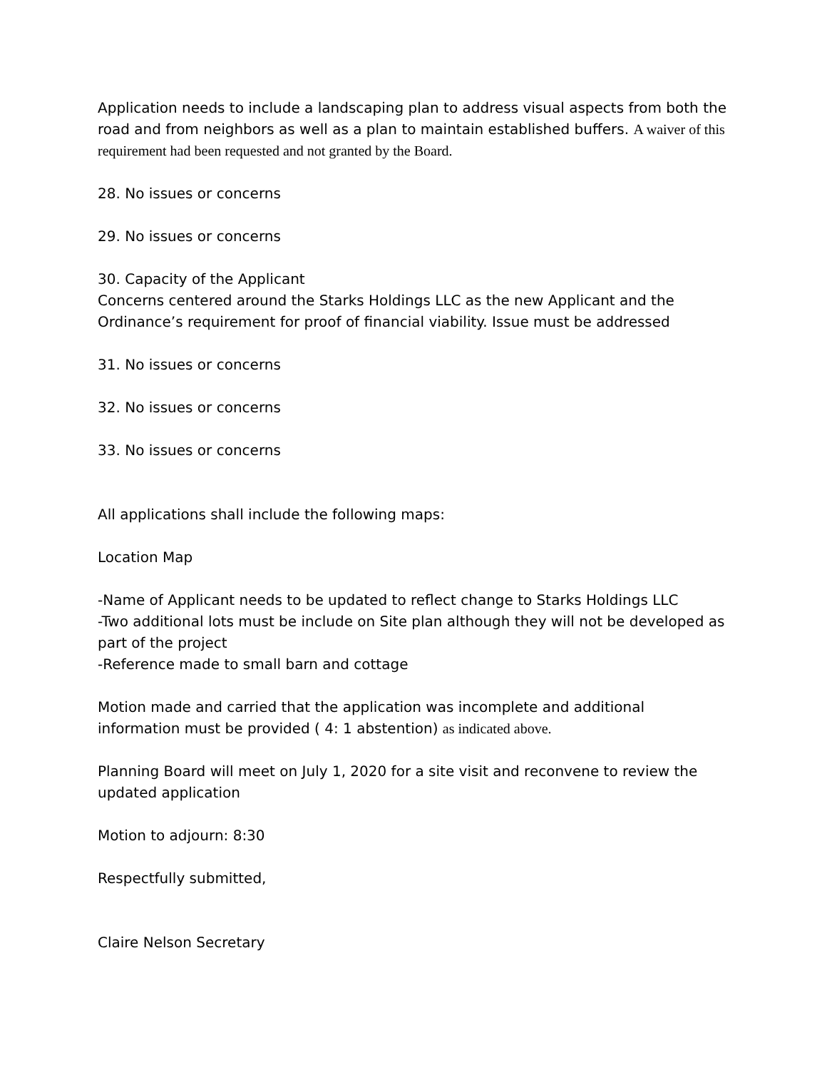Application needs to include a landscaping plan to address visual aspects from both the road and from neighbors as well as a plan to maintain established buffers. A waiver of this requirement had been requested and not granted by the Board.
28. No issues or concerns
29. No issues or concerns
30. Capacity of the Applicant
Concerns centered around the Starks Holdings LLC as the new Applicant and the Ordinance’s requirement for proof of financial viability. Issue must be addressed
31. No issues or concerns
32. No issues or concerns
33. No issues or concerns
All applications shall include the following maps:
Location Map
-Name of Applicant needs to be updated to reflect change to Starks Holdings LLC
-Two additional lots must be include on Site plan although they will not be developed as part of the project
-Reference made to small barn and cottage
Motion made and carried that the application was incomplete and additional information must be provided ( 4: 1 abstention) as indicated above.
Planning Board will meet on July 1, 2020 for a site visit and reconvene to review the updated application
Motion to adjourn: 8:30
Respectfully submitted,
Claire Nelson Secretary